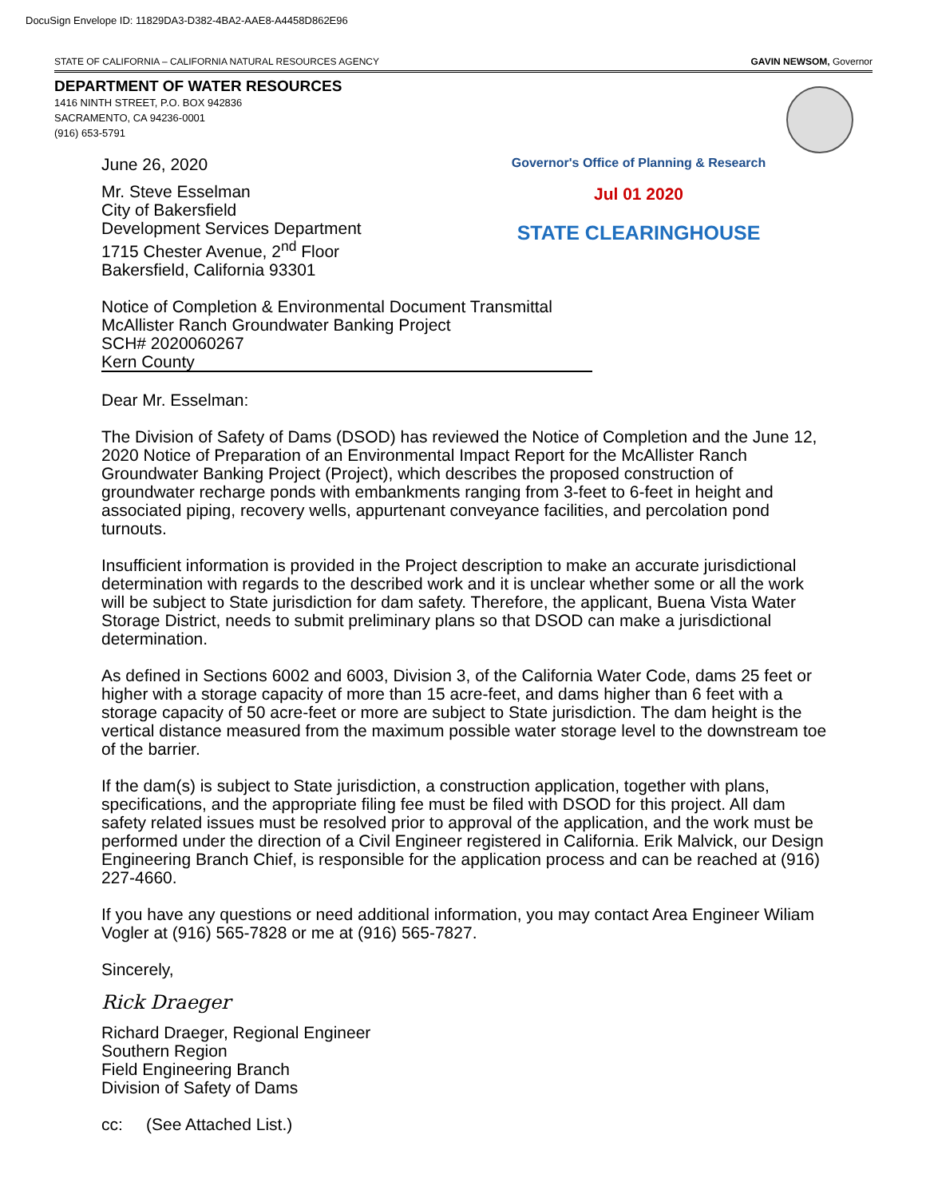DocuSign Envelope ID: 11829DA3-D382-4BA2-AAE8-A4458D862E96
STATE OF CALIFORNIA – CALIFORNIA NATURAL RESOURCES AGENCY GAVIN NEWSOM, Governor
DEPARTMENT OF WATER RESOURCES
1416 NINTH STREET, P.O. BOX 942836
SACRAMENTO, CA 94236-0001
(916) 653-5791
Governor's Office of Planning & Research
Jul 01 2020
STATE CLEARINGHOUSE
June 26, 2020
Mr. Steve Esselman
City of Bakersfield
Development Services Department
1715 Chester Avenue, 2<sup>nd</sup> Floor
Bakersfield, California 93301
Notice of Completion & Environmental Document Transmittal
McAllister Ranch Groundwater Banking Project
SCH# 2020060267
Kern County
Dear Mr. Esselman:
The Division of Safety of Dams (DSOD) has reviewed the Notice of Completion and the June 12, 2020 Notice of Preparation of an Environmental Impact Report for the McAllister Ranch Groundwater Banking Project (Project), which describes the proposed construction of groundwater recharge ponds with embankments ranging from 3-feet to 6-feet in height and associated piping, recovery wells, appurtenant conveyance facilities, and percolation pond turnouts.
Insufficient information is provided in the Project description to make an accurate jurisdictional determination with regards to the described work and it is unclear whether some or all the work will be subject to State jurisdiction for dam safety. Therefore, the applicant, Buena Vista Water Storage District, needs to submit preliminary plans so that DSOD can make a jurisdictional determination.
As defined in Sections 6002 and 6003, Division 3, of the California Water Code, dams 25 feet or higher with a storage capacity of more than 15 acre-feet, and dams higher than 6 feet with a storage capacity of 50 acre-feet or more are subject to State jurisdiction. The dam height is the vertical distance measured from the maximum possible water storage level to the downstream toe of the barrier.
If the dam(s) is subject to State jurisdiction, a construction application, together with plans, specifications, and the appropriate filing fee must be filed with DSOD for this project. All dam safety related issues must be resolved prior to approval of the application, and the work must be performed under the direction of a Civil Engineer registered in California. Erik Malvick, our Design Engineering Branch Chief, is responsible for the application process and can be reached at (916) 227-4660.
If you have any questions or need additional information, you may contact Area Engineer Wiliam Vogler at (916) 565-7828 or me at (916) 565-7827.
Sincerely,
Rick Draeger
Richard Draeger, Regional Engineer
Southern Region
Field Engineering Branch
Division of Safety of Dams
cc: (See Attached List.)